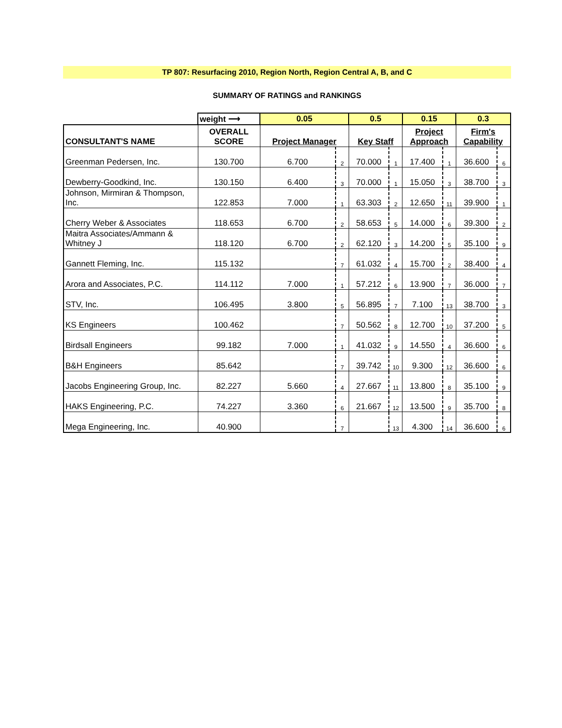TP 807: Resurfacing 2010, Region North, Region Central A, B, and C
SUMMARY OF RATINGS and RANKINGS
| | weight ⟶ | 0.05 | | 0.5 | | 0.15 | | 0.3 | |
| CONSULTANT'S NAME | OVERALL SCORE | Project Manager | | Key Staff | | Project Approach | | Firm's Capability | |
| Greenman Pedersen, Inc. | 130.700 | 6.700 | 2 | 70.000 | 1 | 17.400 | 1 | 36.600 | 6 |
| Dewberry-Goodkind, Inc. | 130.150 | 6.400 | 3 | 70.000 | 1 | 15.050 | 3 | 38.700 | 3 |
| Johnson, Mirmiran & Thompson, Inc. | 122.853 | 7.000 | 1 | 63.303 | 2 | 12.650 | 11 | 39.900 | 1 |
| Cherry Weber & Associates | 118.653 | 6.700 | 2 | 58.653 | 5 | 14.000 | 6 | 39.300 | 2 |
| Maitra Associates/Ammann & Whitney J | 118.120 | 6.700 | 2 | 62.120 | 3 | 14.200 | 5 | 35.100 | 9 |
| Gannett Fleming, Inc. | 115.132 | | 7 | 61.032 | 4 | 15.700 | 2 | 38.400 | 4 |
| Arora and Associates, P.C. | 114.112 | 7.000 | 1 | 57.212 | 6 | 13.900 | 7 | 36.000 | 7 |
| STV, Inc. | 106.495 | 3.800 | 5 | 56.895 | 7 | 7.100 | 13 | 38.700 | 3 |
| KS Engineers | 100.462 | | 7 | 50.562 | 8 | 12.700 | 10 | 37.200 | 5 |
| Birdsall Engineers | 99.182 | 7.000 | 1 | 41.032 | 9 | 14.550 | 4 | 36.600 | 6 |
| B&H Engineers | 85.642 | | 7 | 39.742 | 10 | 9.300 | 12 | 36.600 | 6 |
| Jacobs Engineering Group, Inc. | 82.227 | 5.660 | 4 | 27.667 | 11 | 13.800 | 8 | 35.100 | 9 |
| HAKS Engineering, P.C. | 74.227 | 3.360 | 6 | 21.667 | 12 | 13.500 | 9 | 35.700 | 8 |
| Mega Engineering, Inc. | 40.900 | | 7 | | 13 | 4.300 | 14 | 36.600 | 6 |